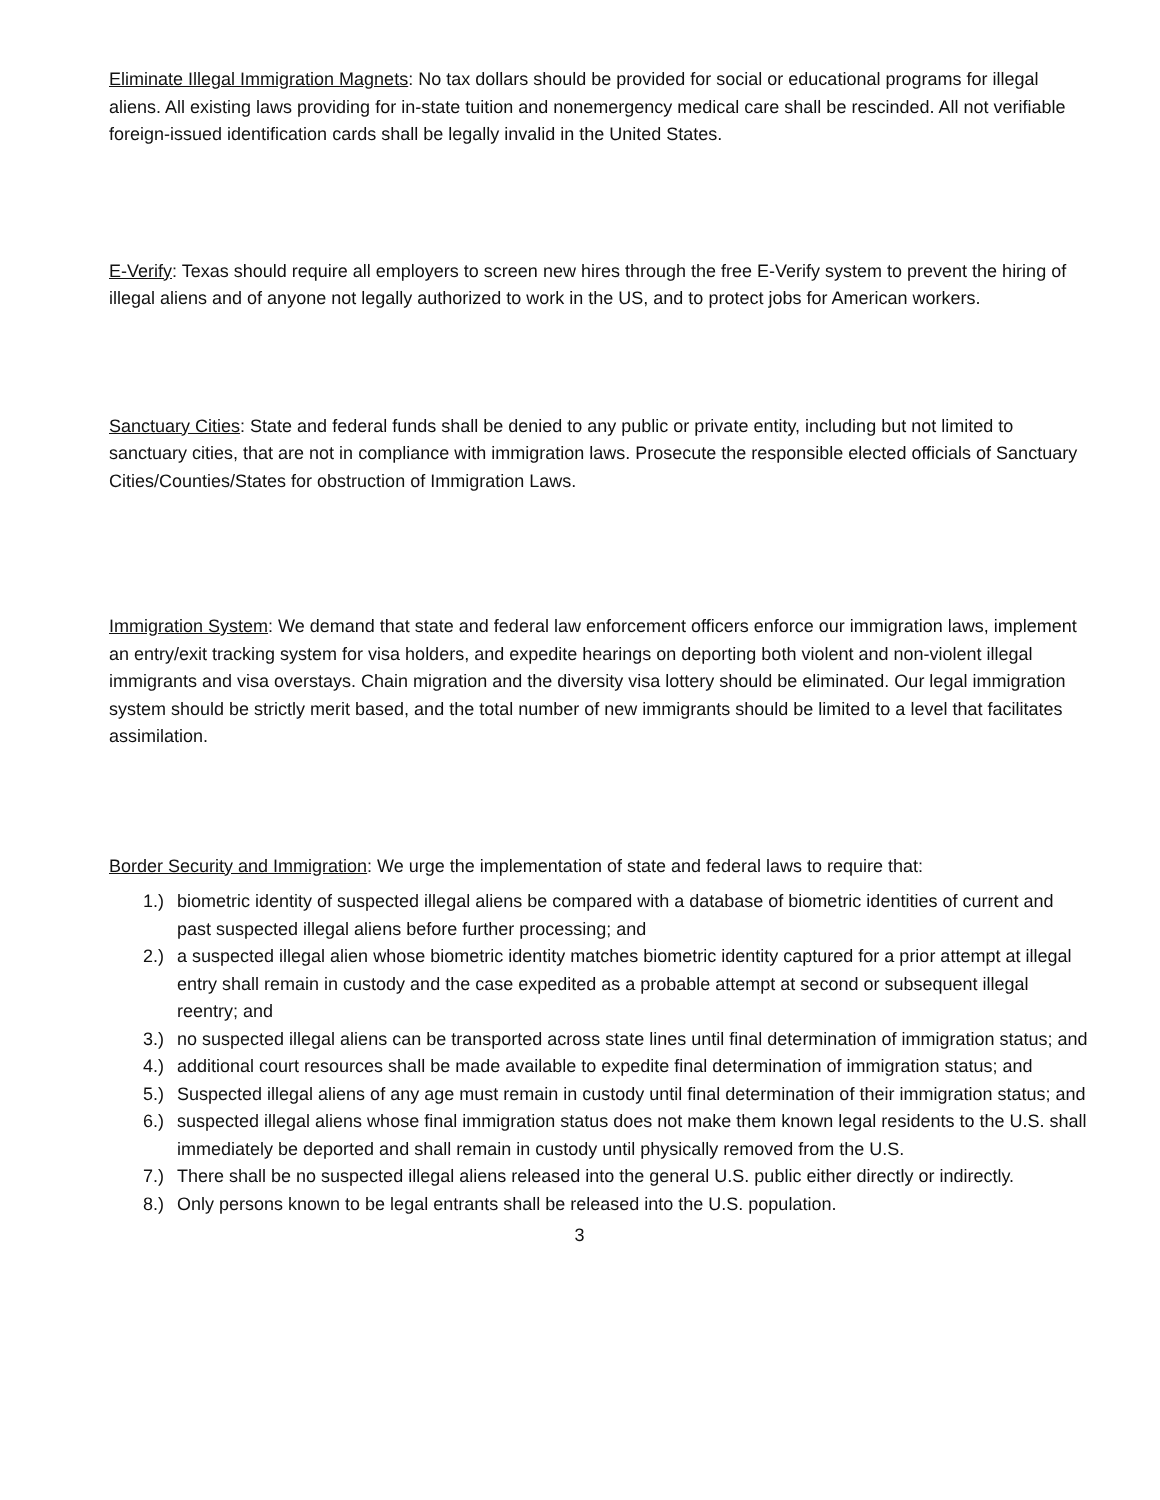Eliminate Illegal Immigration Magnets: No tax dollars should be provided for social or educational programs for illegal aliens. All existing laws providing for in-state tuition and nonemergency medical care shall be rescinded. All not verifiable foreign-issued identification cards shall be legally invalid in the United States.
E-Verify: Texas should require all employers to screen new hires through the free E-Verify system to prevent the hiring of illegal aliens and of anyone not legally authorized to work in the US, and to protect jobs for American workers.
Sanctuary Cities: State and federal funds shall be denied to any public or private entity, including but not limited to sanctuary cities, that are not in compliance with immigration laws. Prosecute the responsible elected officials of Sanctuary Cities/Counties/States for obstruction of Immigration Laws.
Immigration System: We demand that state and federal law enforcement officers enforce our immigration laws, implement an entry/exit tracking system for visa holders, and expedite hearings on deporting both violent and non-violent illegal immigrants and visa overstays. Chain migration and the diversity visa lottery should be eliminated. Our legal immigration system should be strictly merit based, and the total number of new immigrants should be limited to a level that facilitates assimilation.
Border Security and Immigration: We urge the implementation of state and federal laws to require that:
1.) biometric identity of suspected illegal aliens be compared with a database of biometric identities of current and past suspected illegal aliens before further processing; and
2.) a suspected illegal alien whose biometric identity matches biometric identity captured for a prior attempt at illegal entry shall remain in custody and the case expedited as a probable attempt at second or subsequent illegal reentry; and
3.) no suspected illegal aliens can be transported across state lines until final determination of immigration status; and
4.) additional court resources shall be made available to expedite final determination of immigration status; and
5.) Suspected illegal aliens of any age must remain in custody until final determination of their immigration status; and
6.) suspected illegal aliens whose final immigration status does not make them known legal residents to the U.S. shall immediately be deported and shall remain in custody until physically removed from the U.S.
7.) There shall be no suspected illegal aliens released into the general U.S. public either directly or indirectly.
8.) Only persons known to be legal entrants shall be released into the U.S. population.
3